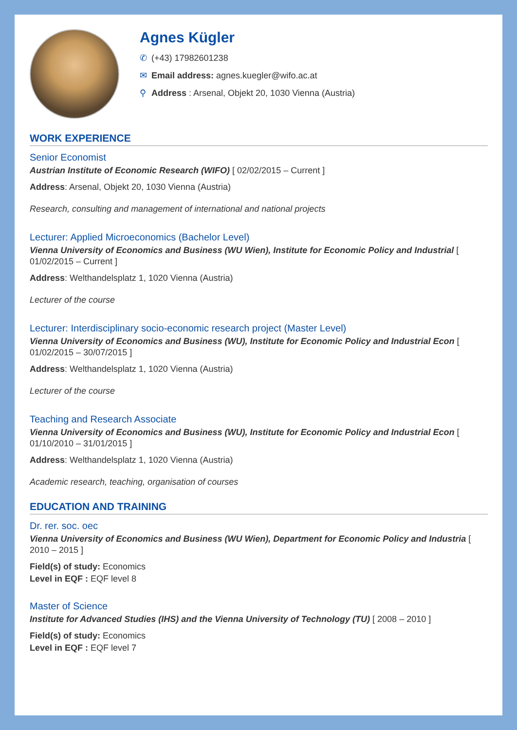Agnes Kügler
✆ (+43) 17982601238
✉ Email address: agnes.kuegler@wifo.ac.at
⚲ Address : Arsenal, Objekt 20, 1030 Vienna (Austria)
WORK EXPERIENCE
Senior Economist
Austrian Institute of Economic Research (WIFO) [ 02/02/2015 – Current ]
Address: Arsenal, Objekt 20, 1030 Vienna (Austria)
Research, consulting and management of international and national projects
Lecturer: Applied Microeconomics (Bachelor Level)
Vienna University of Economics and Business (WU Wien), Institute for Economic Policy and Industrial [ 01/02/2015 – Current ]
Address: Welthandelsplatz 1, 1020 Vienna (Austria)
Lecturer of the course
Lecturer: Interdisciplinary socio-economic research project (Master Level)
Vienna University of Economics and Business (WU), Institute for Economic Policy and Industrial Econ [ 01/02/2015 – 30/07/2015 ]
Address: Welthandelsplatz 1, 1020 Vienna (Austria)
Lecturer of the course
Teaching and Research Associate
Vienna University of Economics and Business (WU), Institute for Economic Policy and Industrial Econ [ 01/10/2010 – 31/01/2015 ]
Address: Welthandelsplatz 1, 1020 Vienna (Austria)
Academic research, teaching, organisation of courses
EDUCATION AND TRAINING
Dr. rer. soc. oec
Vienna University of Economics and Business (WU Wien), Department for Economic Policy and Industria [ 2010 – 2015 ]
Field(s) of study: Economics
Level in EQF : EQF level 8
Master of Science
Institute for Advanced Studies (IHS) and the Vienna University of Technology (TU) [ 2008 – 2010 ]
Field(s) of study: Economics
Level in EQF : EQF level 7